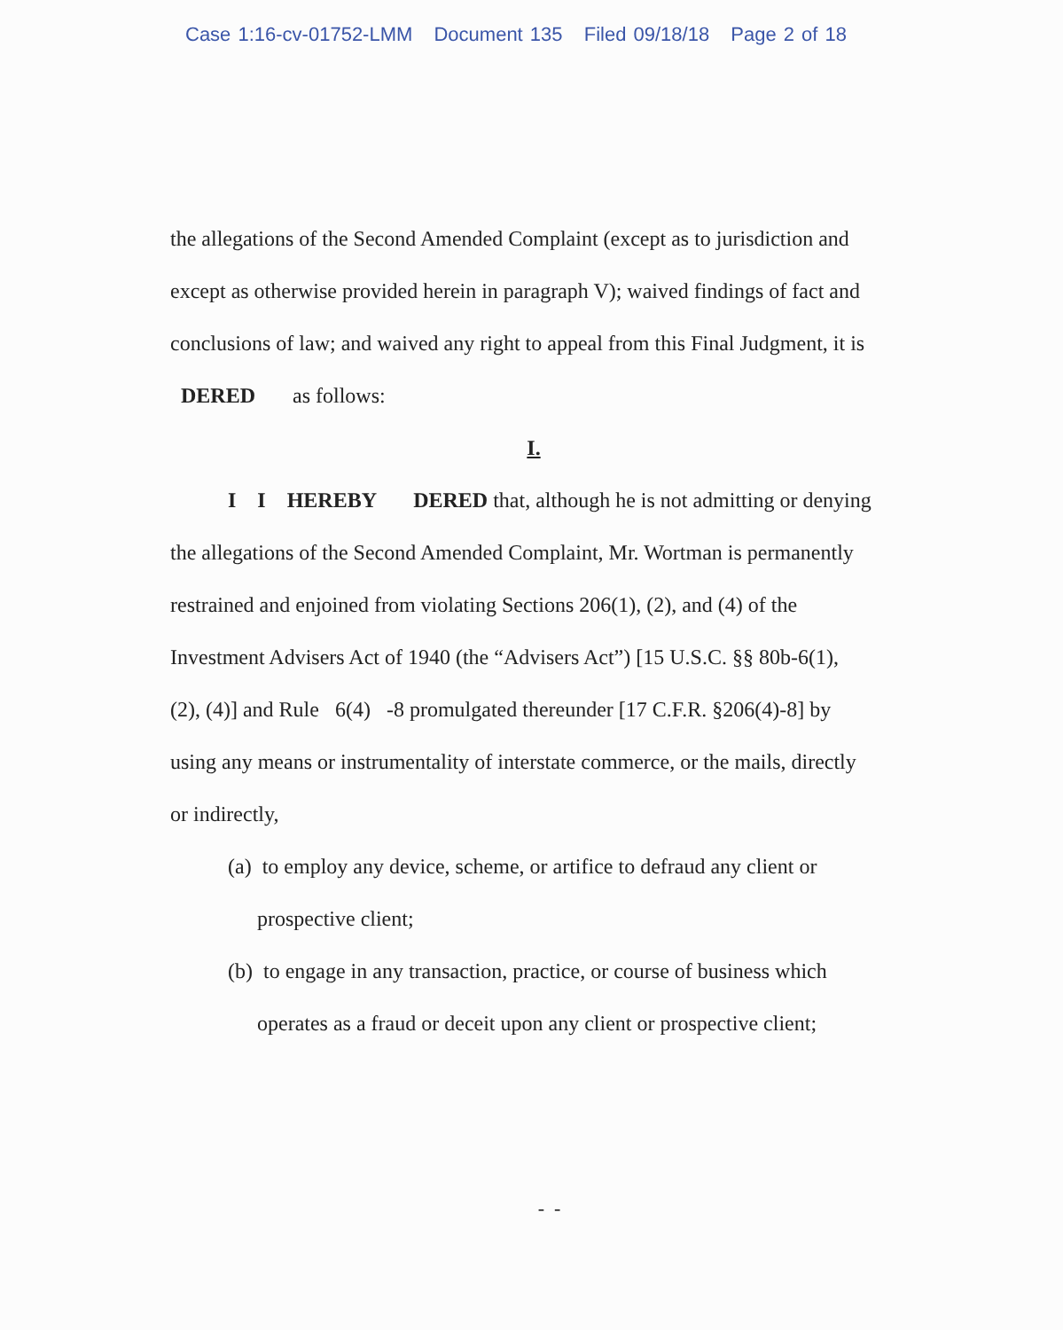Case 1:16-cv-01752-LMM Document 135 Filed 09/18/18 Page 2 of 18
the allegations of the Second Amended Complaint (except as to jurisdiction and
except as otherwise provided herein in paragraph V); waived findings of fact and
conclusions of law; and waived any right to appeal from this Final Judgment, it is
DERED as follows:
I.
I I HEREBY DERED that, although he is not admitting or denying
the allegations of the Second Amended Complaint, Mr. Wortman is permanently
restrained and enjoined from violating Sections 206(1), (2), and (4) of the
Investment Advisers Act of 1940 (the “Advisers Act”) [15 U.S.C. §§ 80b-6(1),
(2), (4)] and Rule 6(4) -8 promulgated thereunder [17 C.F.R. §206(4)-8] by
using any means or instrumentality of interstate commerce, or the mails, directly
or indirectly,
(a) to employ any device, scheme, or artifice to defraud any client or
prospective client;
(b) to engage in any transaction, practice, or course of business which
operates as a fraud or deceit upon any client or prospective client;
- -